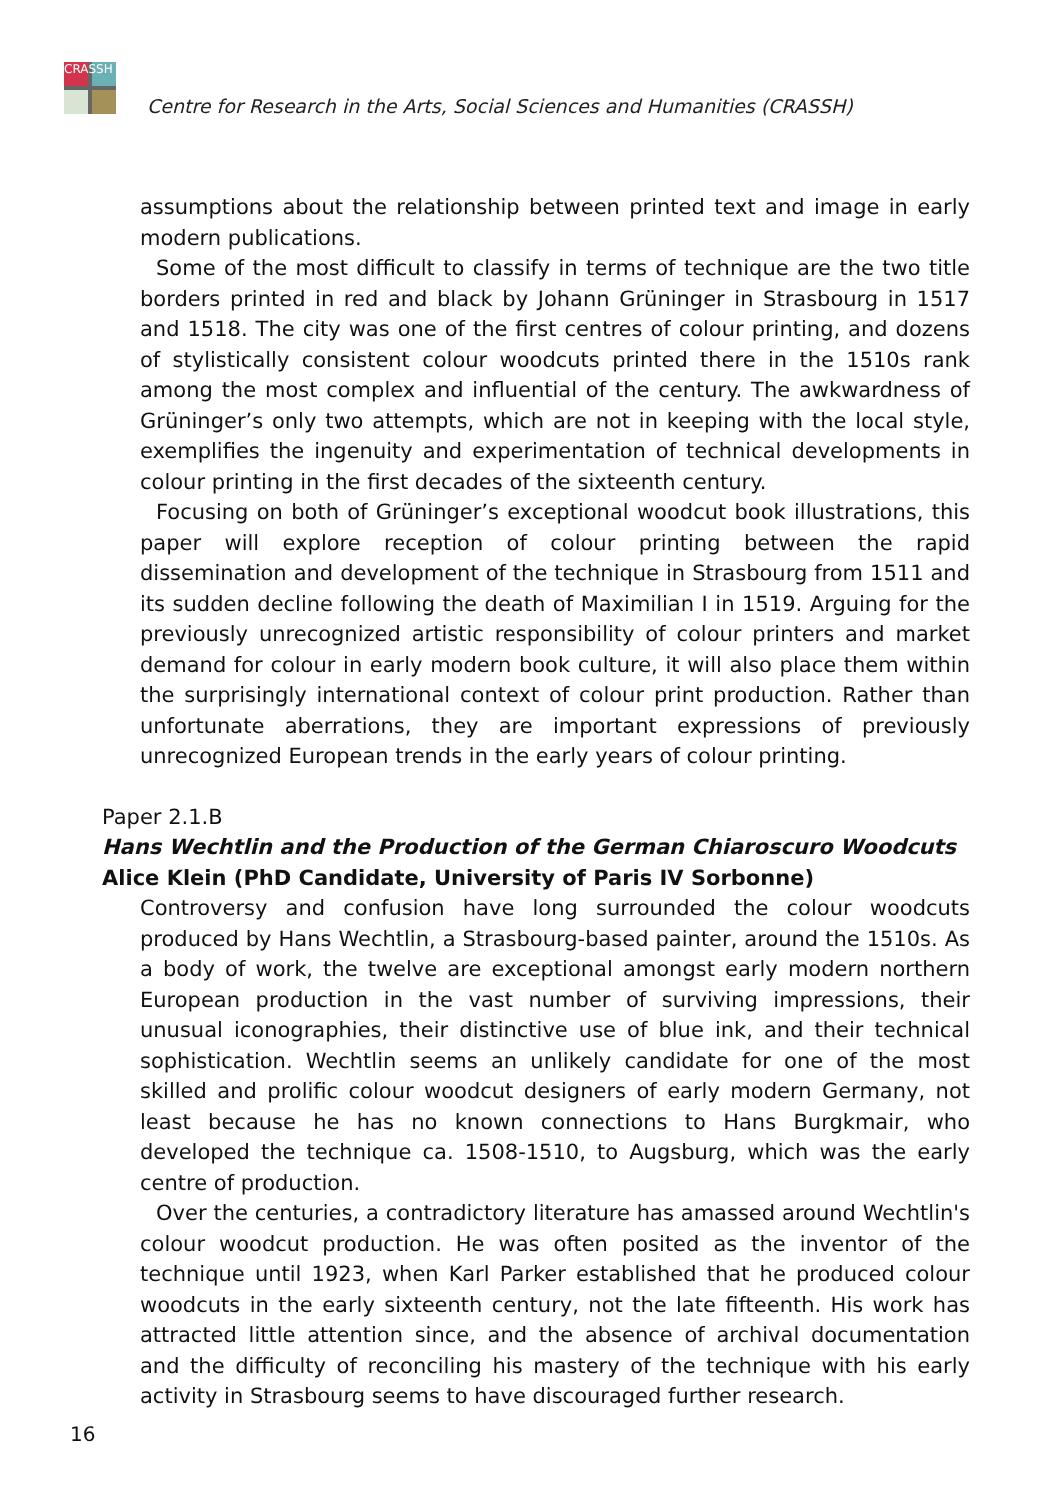CRASSH
Centre for Research in the Arts, Social Sciences and Humanities (CRASSH)
assumptions about the relationship between printed text and image in early modern publications.
Some of the most difficult to classify in terms of technique are the two title borders printed in red and black by Johann Grüninger in Strasbourg in 1517 and 1518. The city was one of the first centres of colour printing, and dozens of stylistically consistent colour woodcuts printed there in the 1510s rank among the most complex and influential of the century. The awkwardness of Grüninger’s only two attempts, which are not in keeping with the local style, exemplifies the ingenuity and experimentation of technical developments in colour printing in the first decades of the sixteenth century.
Focusing on both of Grüninger’s exceptional woodcut book illustrations, this paper will explore reception of colour printing between the rapid dissemination and development of the technique in Strasbourg from 1511 and its sudden decline following the death of Maximilian I in 1519. Arguing for the previously unrecognized artistic responsibility of colour printers and market demand for colour in early modern book culture, it will also place them within the surprisingly international context of colour print production. Rather than unfortunate aberrations, they are important expressions of previously unrecognized European trends in the early years of colour printing.
Paper 2.1.B
Hans Wechtlin and the Production of the German Chiaroscuro Woodcuts
Alice Klein (PhD Candidate, University of Paris IV Sorbonne)
Controversy and confusion have long surrounded the colour woodcuts produced by Hans Wechtlin, a Strasbourg-based painter, around the 1510s. As a body of work, the twelve are exceptional amongst early modern northern European production in the vast number of surviving impressions, their unusual iconographies, their distinctive use of blue ink, and their technical sophistication. Wechtlin seems an unlikely candidate for one of the most skilled and prolific colour woodcut designers of early modern Germany, not least because he has no known connections to Hans Burgkmair, who developed the technique ca. 1508-1510, to Augsburg, which was the early centre of production.
Over the centuries, a contradictory literature has amassed around Wechtlin's colour woodcut production. He was often posited as the inventor of the technique until 1923, when Karl Parker established that he produced colour woodcuts in the early sixteenth century, not the late fifteenth. His work has attracted little attention since, and the absence of archival documentation and the difficulty of reconciling his mastery of the technique with his early activity in Strasbourg seems to have discouraged further research.
16